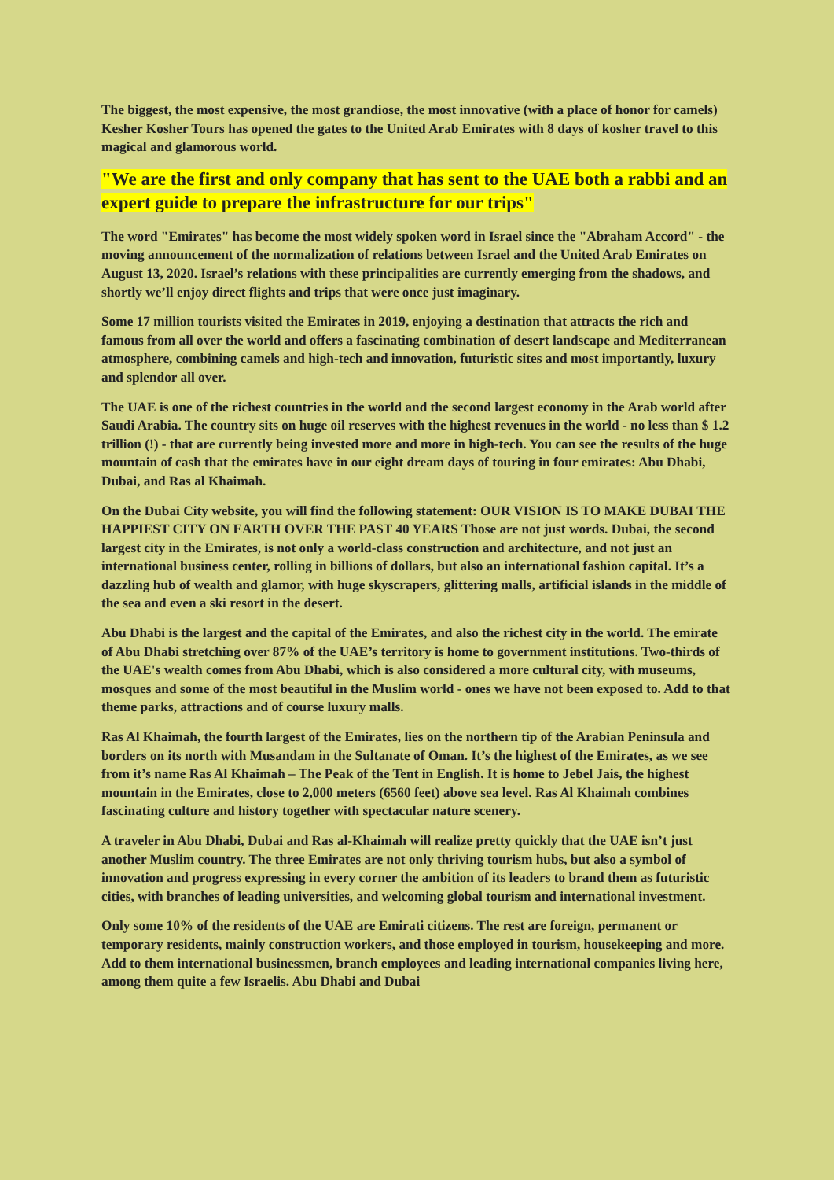The biggest, the most expensive, the most grandiose, the most innovative (with a place of honor for camels) Kesher Kosher Tours has opened the gates to the United Arab Emirates with 8 days of kosher travel to this magical and glamorous world.
"We are the first and only company that has sent to the UAE both a rabbi and an expert guide to prepare the infrastructure for our trips"
The word "Emirates" has become the most widely spoken word in Israel since the "Abraham Accord" - the moving announcement of the normalization of relations between Israel and the United Arab Emirates on August 13, 2020. Israel’s relations with these principalities are currently emerging from the shadows, and shortly we’ll enjoy direct flights and trips that were once just imaginary.
Some 17 million tourists visited the Emirates in 2019, enjoying a destination that attracts the rich and famous from all over the world and offers a fascinating combination of desert landscape and Mediterranean atmosphere, combining camels and high-tech and innovation, futuristic sites and most importantly, luxury and splendor all over.
The UAE is one of the richest countries in the world and the second largest economy in the Arab world after Saudi Arabia. The country sits on huge oil reserves with the highest revenues in the world - no less than $ 1.2 trillion (!) - that are currently being invested more and more in high-tech. You can see the results of the huge mountain of cash that the emirates have in our eight dream days of touring in four emirates: Abu Dhabi, Dubai, and Ras al Khaimah.
On the Dubai City website, you will find the following statement: OUR VISION IS TO MAKE DUBAI THE HAPPIEST CITY ON EARTH OVER THE PAST 40 YEARS Those are not just words. Dubai, the second largest city in the Emirates, is not only a world-class construction and architecture, and not just an international business center, rolling in billions of dollars, but also an international fashion capital. It’s a dazzling hub of wealth and glamor, with huge skyscrapers, glittering malls, artificial islands in the middle of the sea and even a ski resort in the desert.
Abu Dhabi is the largest and the capital of the Emirates, and also the richest city in the world. The emirate of Abu Dhabi stretching over 87% of the UAE’s territory is home to government institutions. Two-thirds of the UAE's wealth comes from Abu Dhabi, which is also considered a more cultural city, with museums, mosques and some of the most beautiful in the Muslim world - ones we have not been exposed to. Add to that theme parks, attractions and of course luxury malls.
Ras Al Khaimah, the fourth largest of the Emirates, lies on the northern tip of the Arabian Peninsula and borders on its north with Musandam in the Sultanate of Oman. It’s the highest of the Emirates, as we see from it’s name Ras Al Khaimah – The Peak of the Tent in English. It is home to Jebel Jais, the highest mountain in the Emirates, close to 2,000 meters (6560 feet) above sea level. Ras Al Khaimah combines fascinating culture and history together with spectacular nature scenery.
A traveler in Abu Dhabi, Dubai and Ras al-Khaimah will realize pretty quickly that the UAE isn’t just another Muslim country. The three Emirates are not only thriving tourism hubs, but also a symbol of innovation and progress expressing in every corner the ambition of its leaders to brand them as futuristic cities, with branches of leading universities, and welcoming global tourism and international investment.
Only some 10% of the residents of the UAE are Emirati citizens. The rest are foreign, permanent or temporary residents, mainly construction workers, and those employed in tourism, housekeeping and more. Add to them international businessmen, branch employees and leading international companies living here, among them quite a few Israelis. Abu Dhabi and Dubai